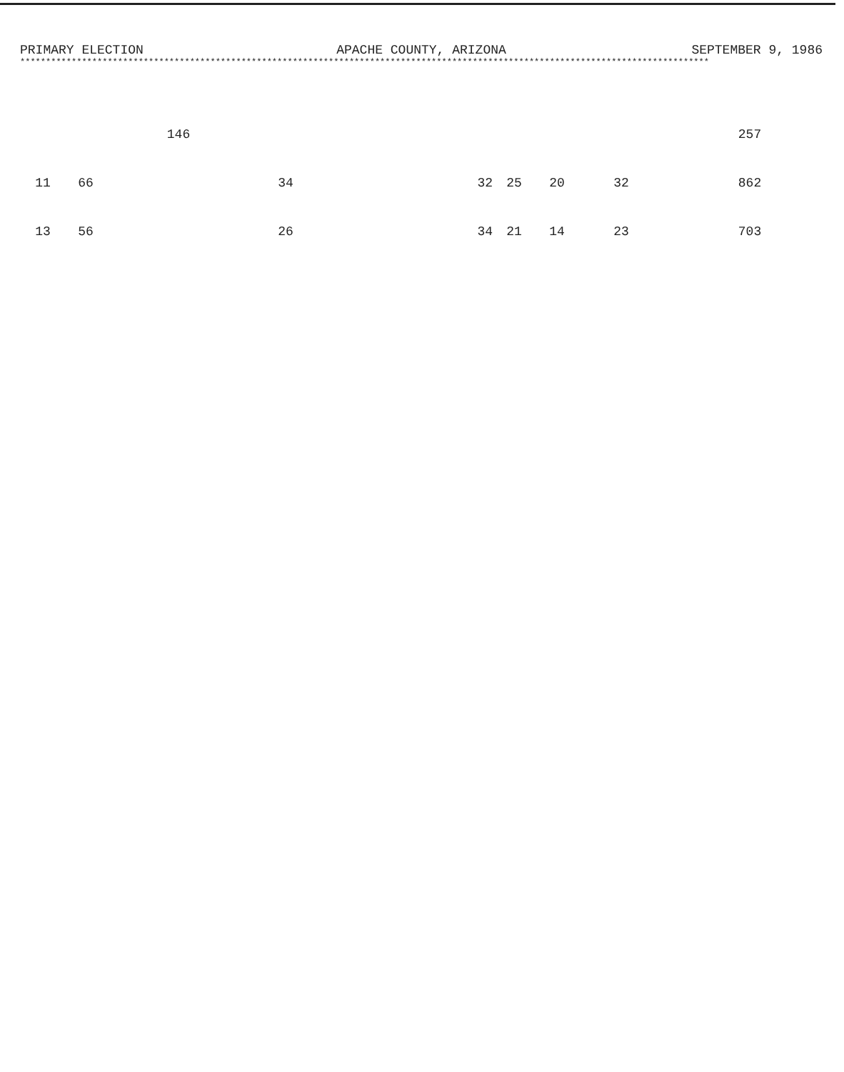PRIMARY ELECTION APACHE COUNTY, ARIZONA SEPTEMBER 9, 1986
**************************************************************************************************************************************
| | | 146 | | | | | | 257 |
| 11 | 66 | | 34 | 32 | 25 | 20 | 32 | 862 |
| 13 | 56 | | 26 | 34 | 21 | 14 | 23 | 703 |